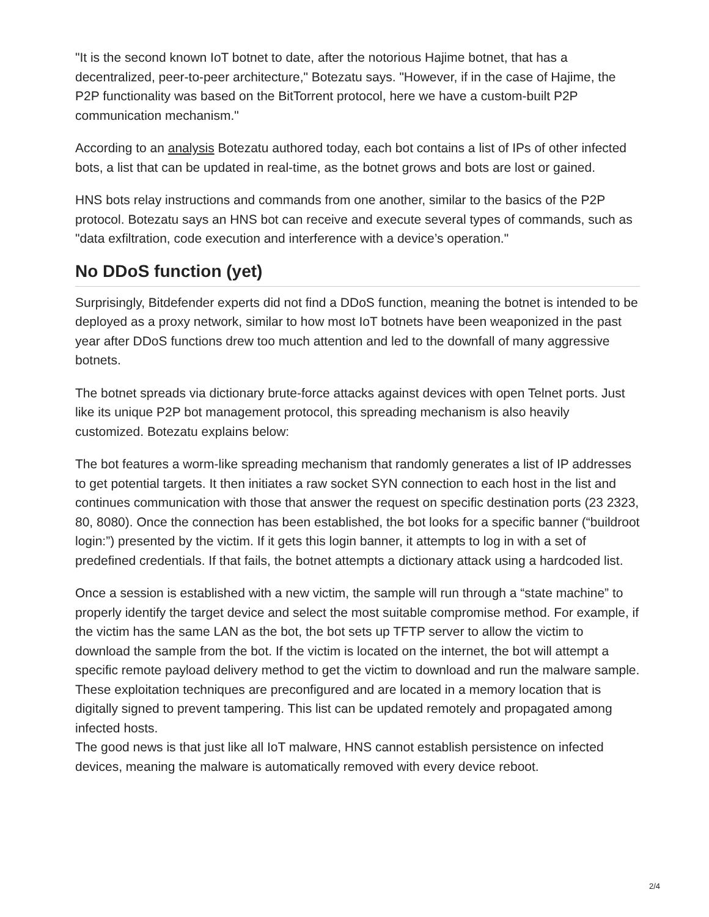"It is the second known IoT botnet to date, after the notorious Hajime botnet, that has a decentralized, peer-to-peer architecture," Botezatu says. "However, if in the case of Hajime, the P2P functionality was based on the BitTorrent protocol, here we have a custom-built P2P communication mechanism."
According to an analysis Botezatu authored today, each bot contains a list of IPs of other infected bots, a list that can be updated in real-time, as the botnet grows and bots are lost or gained.
HNS bots relay instructions and commands from one another, similar to the basics of the P2P protocol. Botezatu says an HNS bot can receive and execute several types of commands, such as "data exfiltration, code execution and interference with a device’s operation."
No DDoS function (yet)
Surprisingly, Bitdefender experts did not find a DDoS function, meaning the botnet is intended to be deployed as a proxy network, similar to how most IoT botnets have been weaponized in the past year after DDoS functions drew too much attention and led to the downfall of many aggressive botnets.
The botnet spreads via dictionary brute-force attacks against devices with open Telnet ports. Just like its unique P2P bot management protocol, this spreading mechanism is also heavily customized. Botezatu explains below:
The bot features a worm-like spreading mechanism that randomly generates a list of IP addresses to get potential targets. It then initiates a raw socket SYN connection to each host in the list and continues communication with those that answer the request on specific destination ports (23 2323, 80, 8080). Once the connection has been established, the bot looks for a specific banner (“buildroot login:”) presented by the victim. If it gets this login banner, it attempts to log in with a set of predefined credentials. If that fails, the botnet attempts a dictionary attack using a hardcoded list.
Once a session is established with a new victim, the sample will run through a “state machine” to properly identify the target device and select the most suitable compromise method. For example, if the victim has the same LAN as the bot, the bot sets up TFTP server to allow the victim to download the sample from the bot. If the victim is located on the internet, the bot will attempt a specific remote payload delivery method to get the victim to download and run the malware sample. These exploitation techniques are preconfigured and are located in a memory location that is digitally signed to prevent tampering. This list can be updated remotely and propagated among infected hosts.
The good news is that just like all IoT malware, HNS cannot establish persistence on infected devices, meaning the malware is automatically removed with every device reboot.
2/4